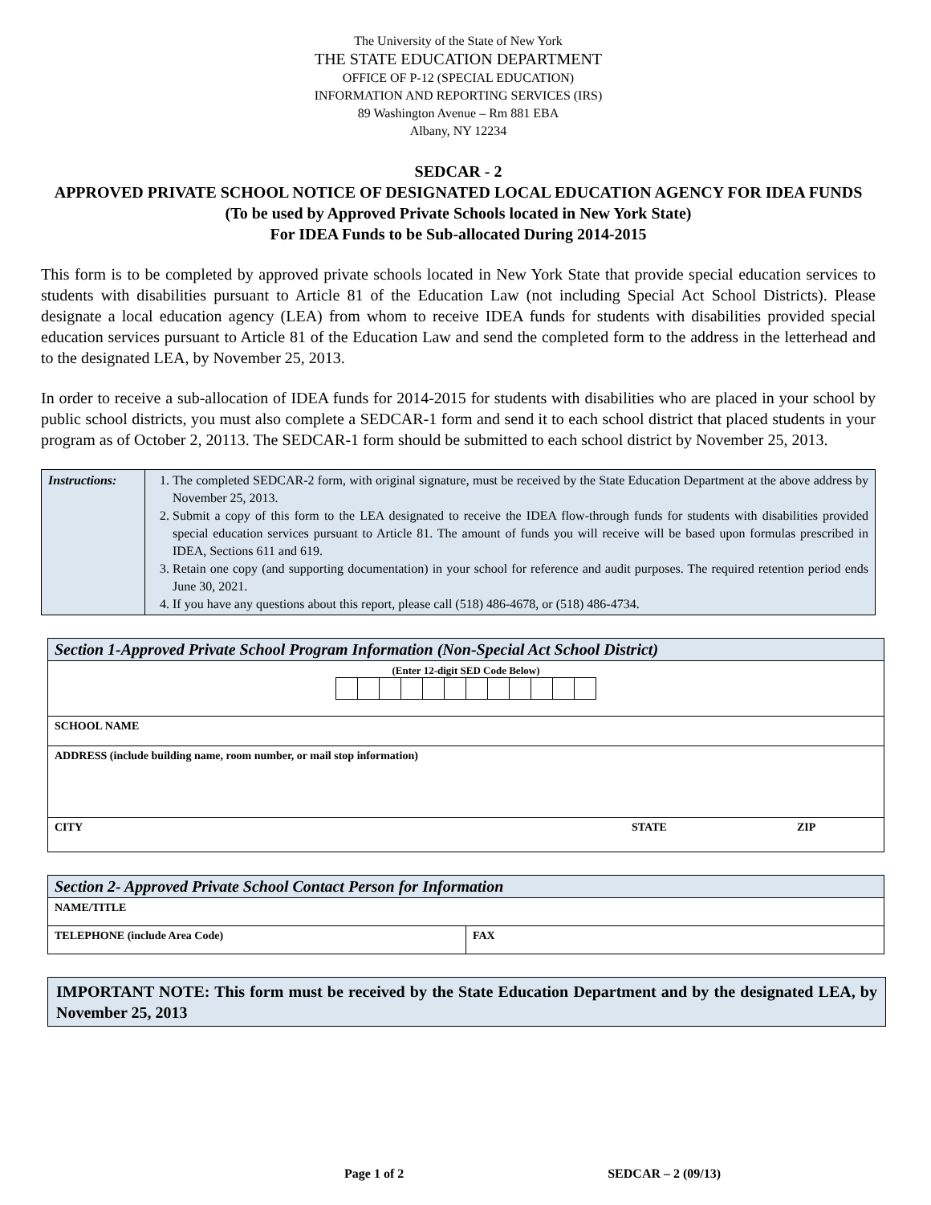The University of the State of New York
THE STATE EDUCATION DEPARTMENT
OFFICE OF P-12 (SPECIAL EDUCATION)
INFORMATION AND REPORTING SERVICES (IRS)
89 Washington Avenue – Rm 881 EBA
Albany, NY 12234
SEDCAR - 2
APPROVED PRIVATE SCHOOL NOTICE OF DESIGNATED LOCAL EDUCATION AGENCY FOR IDEA FUNDS
(To be used by Approved Private Schools located in New York State)
For IDEA Funds to be Sub-allocated During 2014-2015
This form is to be completed by approved private schools located in New York State that provide special education services to students with disabilities pursuant to Article 81 of the Education Law (not including Special Act School Districts). Please designate a local education agency (LEA) from whom to receive IDEA funds for students with disabilities provided special education services pursuant to Article 81 of the Education Law and send the completed form to the address in the letterhead and to the designated LEA, by November 25, 2013.
In order to receive a sub-allocation of IDEA funds for 2014-2015 for students with disabilities who are placed in your school by public school districts, you must also complete a SEDCAR-1 form and send it to each school district that placed students in your program as of October 2, 20113. The SEDCAR-1 form should be submitted to each school district by November 25, 2013.
| Instructions: | 1. The completed SEDCAR-2 form, with original signature, must be received by the State Education Department at the above address by November 25, 2013. 2. Submit a copy of this form to the LEA designated to receive the IDEA flow-through funds for students with disabilities provided special education services pursuant to Article 81. The amount of funds you will receive will be based upon formulas prescribed in IDEA, Sections 611 and 619. 3. Retain one copy (and supporting documentation) in your school for reference and audit purposes. The required retention period ends June 30, 2021. 4. If you have any questions about this report, please call (518) 486-4678, or (518) 486-4734. |
| Section 1-Approved Private School Program Information (Non-Special Act School District) | | |
| (Enter 12-digit SED Code Below) | | |
| SCHOOL NAME | | |
| ADDRESS (include building name, room number, or mail stop information) | | |
| CITY | STATE | ZIP |
| Section 2- Approved Private School Contact Person for Information | |
| NAME/TITLE | |
| TELEPHONE (include Area Code) | FAX |
IMPORTANT NOTE: This form must be received by the State Education Department and by the designated LEA, by November 25, 2013
Page 1 of 2 SEDCAR – 2 (09/13)